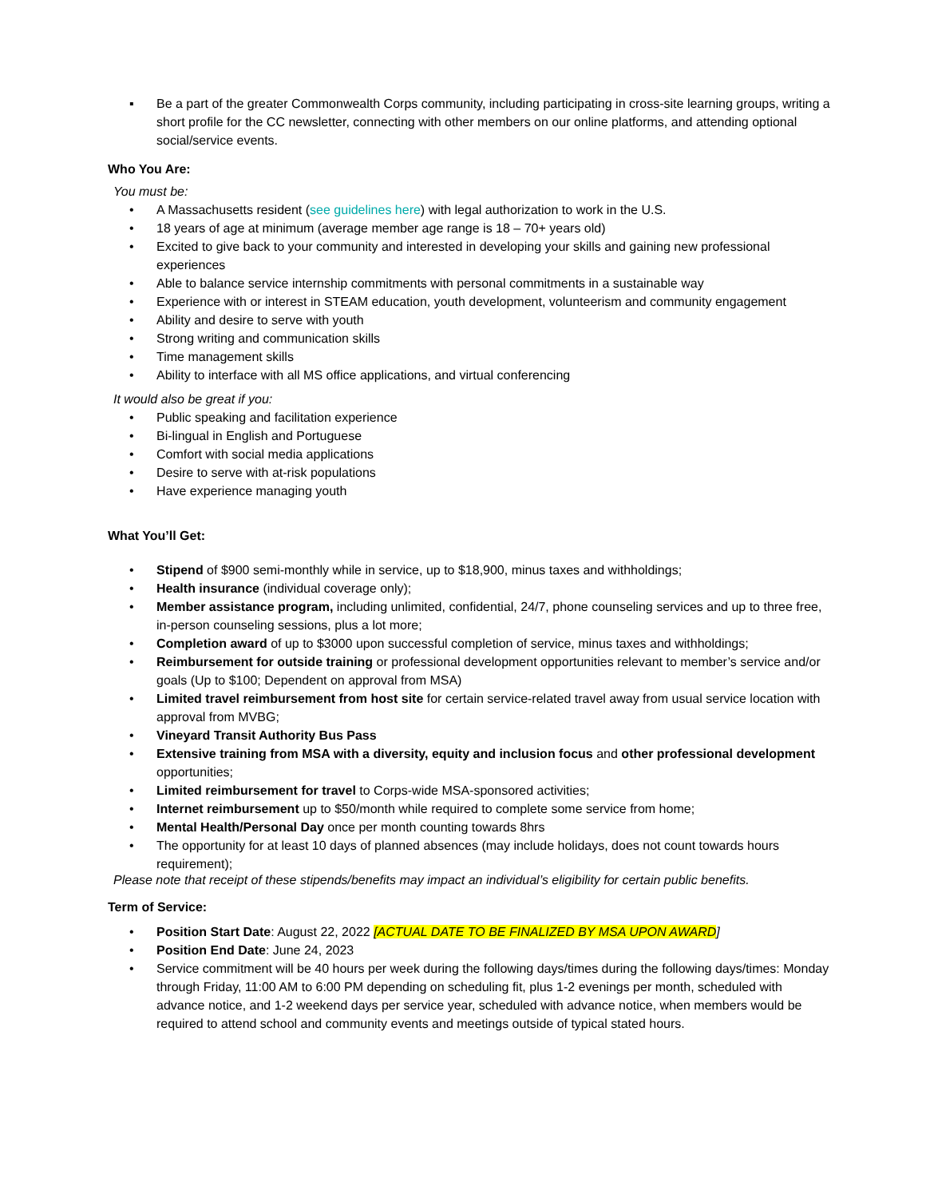▪ Be a part of the greater Commonwealth Corps community, including participating in cross-site learning groups, writing a short profile for the CC newsletter, connecting with other members on our online platforms, and attending optional social/service events.
Who You Are:
You must be:
• A Massachusetts resident (see guidelines here) with legal authorization to work in the U.S.
• 18 years of age at minimum (average member age range is 18 – 70+ years old)
• Excited to give back to your community and interested in developing your skills and gaining new professional experiences
• Able to balance service internship commitments with personal commitments in a sustainable way
• Experience with or interest in STEAM education, youth development, volunteerism and community engagement
• Ability and desire to serve with youth
• Strong writing and communication skills
• Time management skills
• Ability to interface with all MS office applications, and virtual conferencing
It would also be great if you:
• Public speaking and facilitation experience
• Bi-lingual in English and Portuguese
• Comfort with social media applications
• Desire to serve with at-risk populations
• Have experience managing youth
What You’ll Get:
• Stipend of $900 semi-monthly while in service, up to $18,900, minus taxes and withholdings;
• Health insurance (individual coverage only);
• Member assistance program, including unlimited, confidential, 24/7, phone counseling services and up to three free, in-person counseling sessions, plus a lot more;
• Completion award of up to $3000 upon successful completion of service, minus taxes and withholdings;
• Reimbursement for outside training or professional development opportunities relevant to member’s service and/or goals (Up to $100; Dependent on approval from MSA)
• Limited travel reimbursement from host site for certain service-related travel away from usual service location with approval from MVBG;
• Vineyard Transit Authority Bus Pass
• Extensive training from MSA with a diversity, equity and inclusion focus and other professional development opportunities;
• Limited reimbursement for travel to Corps-wide MSA-sponsored activities;
• Internet reimbursement up to $50/month while required to complete some service from home;
• Mental Health/Personal Day once per month counting towards 8hrs
• The opportunity for at least 10 days of planned absences (may include holidays, does not count towards hours requirement);
Please note that receipt of these stipends/benefits may impact an individual’s eligibility for certain public benefits.
Term of Service:
• Position Start Date: August 22, 2022 [ACTUAL DATE TO BE FINALIZED BY MSA UPON AWARD]
• Position End Date: June 24, 2023
• Service commitment will be 40 hours per week during the following days/times during the following days/times: Monday through Friday, 11:00 AM to 6:00 PM depending on scheduling fit, plus 1-2 evenings per month, scheduled with advance notice, and 1-2 weekend days per service year, scheduled with advance notice, when members would be required to attend school and community events and meetings outside of typical stated hours.